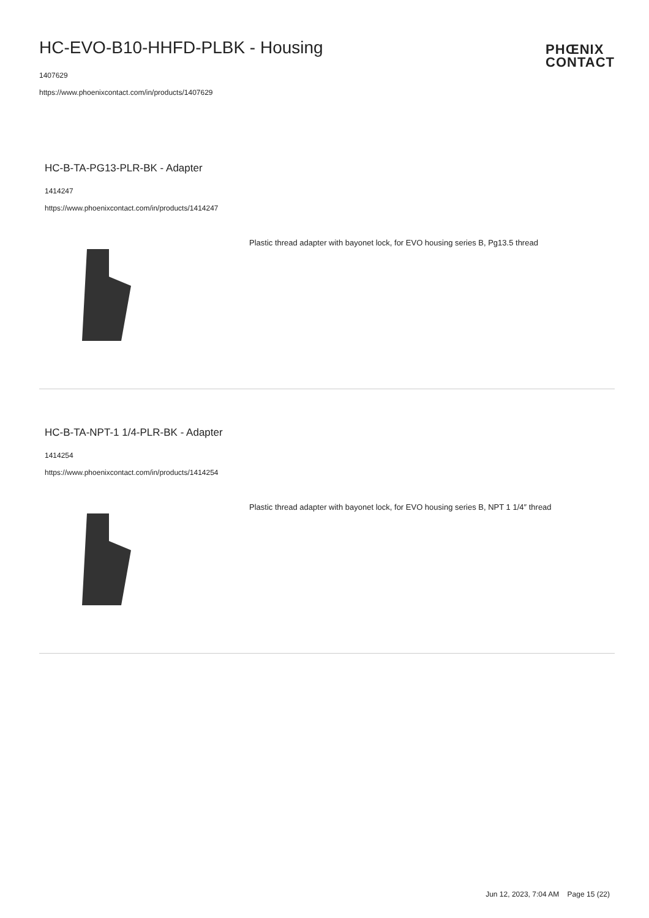HC-EVO-B10-HHFD-PLBK - Housing
1407629
https://www.phoenixcontact.com/in/products/1407629
PHŒNIX
CONTACT
HC-B-TA-PG13-PLR-BK - Adapter
1414247
https://www.phoenixcontact.com/in/products/1414247
Plastic thread adapter with bayonet lock, for EVO housing series B, Pg13.5 thread
HC-B-TA-NPT-1 1/4-PLR-BK - Adapter
1414254
https://www.phoenixcontact.com/in/products/1414254
Plastic thread adapter with bayonet lock, for EVO housing series B, NPT 1 1/4″ thread
Jun 12, 2023, 7:04 AM Page 15 (22)